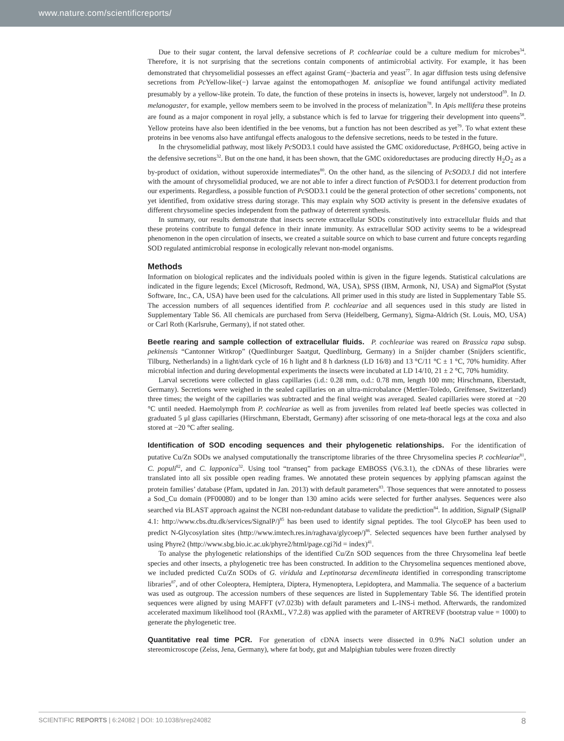www.nature.com/scientificreports/
Due to their sugar content, the larval defensive secretions of P. cochleariae could be a culture medium for microbes<sup>34</sup>. Therefore, it is not surprising that the secretions contain components of antimicrobial activity. For example, it has been demonstrated that chrysomelidial possesses an effect against Gram(−)bacteria and yeast<sup>77</sup>. In agar diffusion tests using defensive secretions from Pc Yellow-like(−) larvae against the entomopathogen M. anisopliae we found antifungal activity mediated presumably by a yellow-like protein. To date, the function of these proteins in insects is, however, largely not understood<sup>59</sup>. In D. melanogaster, for example, yellow members seem to be involved in the process of melanization<sup>78</sup>. In Apis mellifera these proteins are found as a major component in royal jelly, a substance which is fed to larvae for triggering their development into queens<sup>58</sup>. Yellow proteins have also been identified in the bee venoms, but a function has not been described as yet<sup>79</sup>. To what extent these proteins in bee venoms also have antifungal effects analogous to the defensive secretions, needs to be tested in the future.
In the chrysomelidial pathway, most likely Pc SOD3.1 could have assisted the GMC oxidoreductase, Pc8HGO, being active in the defensive secretions<sup>32</sup>. But on the one hand, it has been shown, that the GMC oxidoreductases are producing directly H<sub>2</sub>O<sub>2</sub> as a by-product of oxidation, without superoxide intermediates<sup>80</sup>. On the other hand, as the silencing of PcSOD3.1 did not interfere with the amount of chrysomelidial produced, we are not able to infer a direct function of Pc SOD3.1 for deterrent production from our experiments. Regardless, a possible function of Pc SOD3.1 could be the general protection of other secretions’ components, not yet identified, from oxidative stress during storage. This may explain why SOD activity is present in the defensive exudates of different chrysomeline species independent from the pathway of deterrent synthesis.
In summary, our results demonstrate that insects secrete extracellular SODs constitutively into extracellular fluids and that these proteins contribute to fungal defence in their innate immunity. As extracellular SOD activity seems to be a widespread phenomenon in the open circulation of insects, we created a suitable source on which to base current and future concepts regarding SOD regulated antimicrobial response in ecologically relevant non-model organisms.
Methods
Information on biological replicates and the individuals pooled within is given in the figure legends. Statistical calculations are indicated in the figure legends; Excel (Microsoft, Redmond, WA, USA), SPSS (IBM, Armonk, NJ, USA) and SigmaPlot (Systat Software, Inc., CA, USA) have been used for the calculations. All primer used in this study are listed in Supplementary Table S5. The accession numbers of all sequences identified from P. cochleariae and all sequences used in this study are listed in Supplementary Table S6. All chemicals are purchased from Serva (Heidelberg, Germany), Sigma-Aldrich (St. Louis, MO, USA) or Carl Roth (Karlsruhe, Germany), if not stated other.
Beetle rearing and sample collection of extracellular fluids. P. cochleariae was reared on Brassica rapa subsp. pekinensis “Cantonner Witkrop” (Quedlinburger Saatgut, Quedlinburg, Germany) in a Snijder chamber (Snijders scientific, Tilburg, Netherlands) in a light/dark cycle of 16 h light and 8 h darkness (LD 16/8) and 13 °C/11 °C ± 1 °C, 70% humidity. After microbial infection and during developmental experiments the insects were incubated at LD 14/10, 21 ± 2 °C, 70% humidity.
Larval secretions were collected in glass capillaries (i.d.: 0.28 mm, o.d.: 0.78 mm, length 100 mm; Hirschmann, Eberstadt, Germany). Secretions were weighed in the sealed capillaries on an ultra-microbalance (Mettler-Toledo, Greifensee, Switzerland) three times; the weight of the capillaries was subtracted and the final weight was averaged. Sealed capillaries were stored at −20 °C until needed. Haemolymph from P. cochleariae as well as from juveniles from related leaf beetle species was collected in graduated 5 μl glass capillaries (Hirschmann, Eberstadt, Germany) after scissoring of one meta-thoracal legs at the coxa and also stored at −20 °C after sealing.
Identification of SOD encoding sequences and their phylogenetic relationships. For the identification of putative Cu/Zn SODs we analysed computationally the transcriptome libraries of the three Chrysomelina species P. cochleariae<sup>81</sup>, C. populi<sup>82</sup>, and C. lapponica<sup>32</sup>. Using tool “transeq” from package EMBOSS (V6.3.1), the cDNAs of these libraries were translated into all six possible open reading frames. We annotated these protein sequences by applying pfamscan against the protein families’ database (Pfam, updated in Jan. 2013) with default parameters<sup>83</sup>. Those sequences that were annotated to possess a Sod_Cu domain (PF00080) and to be longer than 130 amino acids were selected for further analyses. Sequences were also searched via BLAST approach against the NCBI non-redundant database to validate the prediction<sup>84</sup>. In addition, SignalP (SignalP 4.1: http://www.cbs.dtu.dk/services/SignalP/)<sup>85</sup> has been used to identify signal peptides. The tool GlycoEP has been used to predict N-Glycosylation sites (http://www.imtech.res.in/raghava/glycoep/)<sup>86</sup>. Selected sequences have been further analysed by using Phyre2 (http://www.sbg.bio.ic.ac.uk/phyre2/html/page.cgi?id = index)<sup>41</sup>.
To analyse the phylogenetic relationships of the identified Cu/Zn SOD sequences from the three Chrysomelina leaf beetle species and other insects, a phylogenetic tree has been constructed. In addition to the Chrysomelina sequences mentioned above, we included predicted Cu/Zn SODs of G. viridula and Leptinotarsa decemlineata identified in corresponding transcriptome libraries<sup>87</sup>, and of other Coleoptera, Hemiptera, Diptera, Hymenoptera, Lepidoptera, and Mammalia. The sequence of a bacterium was used as outgroup. The accession numbers of these sequences are listed in Supplementary Table S6. The identified protein sequences were aligned by using MAFFT (v7.023b) with default parameters and L-INS-i method. Afterwards, the randomized accelerated maximum likelihood tool (RAxML, V7.2.8) was applied with the parameter of ARTREVF (bootstrap value = 1000) to generate the phylogenetic tree.
Quantitative real time PCR. For generation of cDNA insects were dissected in 0.9% NaCl solution under an stereomicroscope (Zeiss, Jena, Germany), where fat body, gut and Malpighian tubules were frozen directly
SCIENTIFIC REPORTS | 6:24082 | DOI: 10.1038/srep24082 8